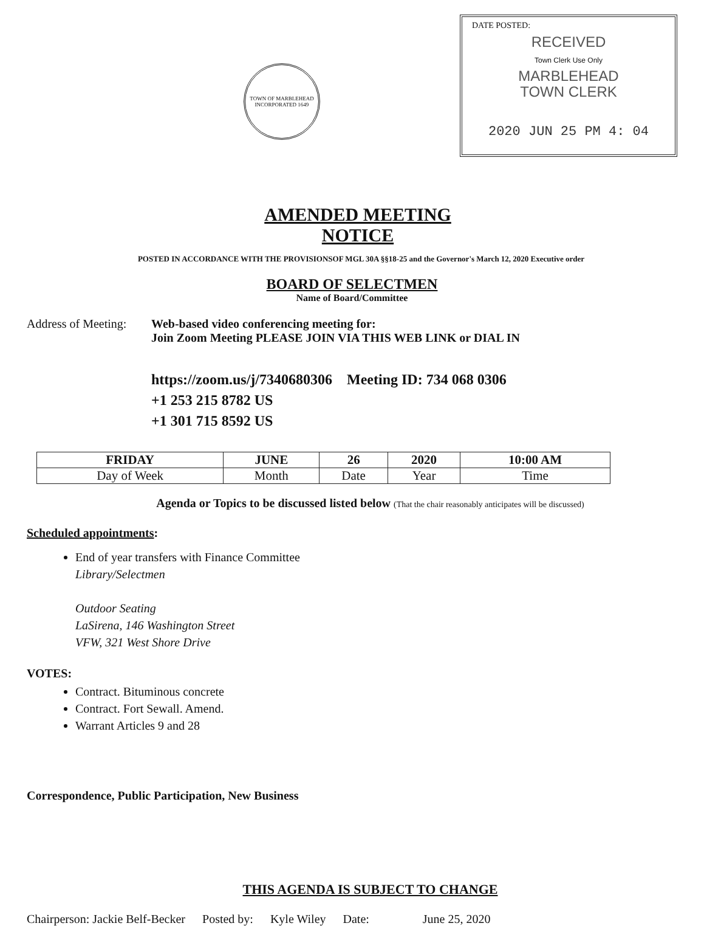TOWN OF MARBLEHEAD
INCORPORATED 1649
DATE POSTED:
RECEIVED
Town Clerk Use Only
MARBLEHEAD
TOWN CLERK
2020 JUN 25 PM 4: 04
AMENDED MEETING NOTICE
POSTED IN ACCORDANCE WITH THE PROVISIONSOF MGL 30A §§18-25 and the Governor's March 12, 2020 Executive order
BOARD OF SELECTMEN
Name of Board/Committee
Address of Meeting:
Web-based video conferencing meeting for:
Join Zoom Meeting PLEASE JOIN VIA THIS WEB LINK or DIAL IN
https://zoom.us/j/7340680306 Meeting ID: 734 068 0306
+1 253 215 8782 US
+1 301 715 8592 US
| FRIDAY | JUNE | 26 | 2020 | 10:00 AM |
| --- | --- | --- | --- | --- |
| Day of Week | Month | Date | Year | Time |
Agenda or Topics to be discussed listed below (That the chair reasonably anticipates will be discussed)
Scheduled appointments:
End of year transfers with Finance Committee
Library/Selectmen
Outdoor Seating
LaSirena, 146 Washington Street
VFW, 321 West Shore Drive
VOTES:
Contract. Bituminous concrete
Contract. Fort Sewall. Amend.
Warrant Articles 9 and 28
Correspondence, Public Participation, New Business
THIS AGENDA IS SUBJECT TO CHANGE
Chairperson: Jackie Belf-Becker Posted by: Kyle Wiley Date: June 25, 2020